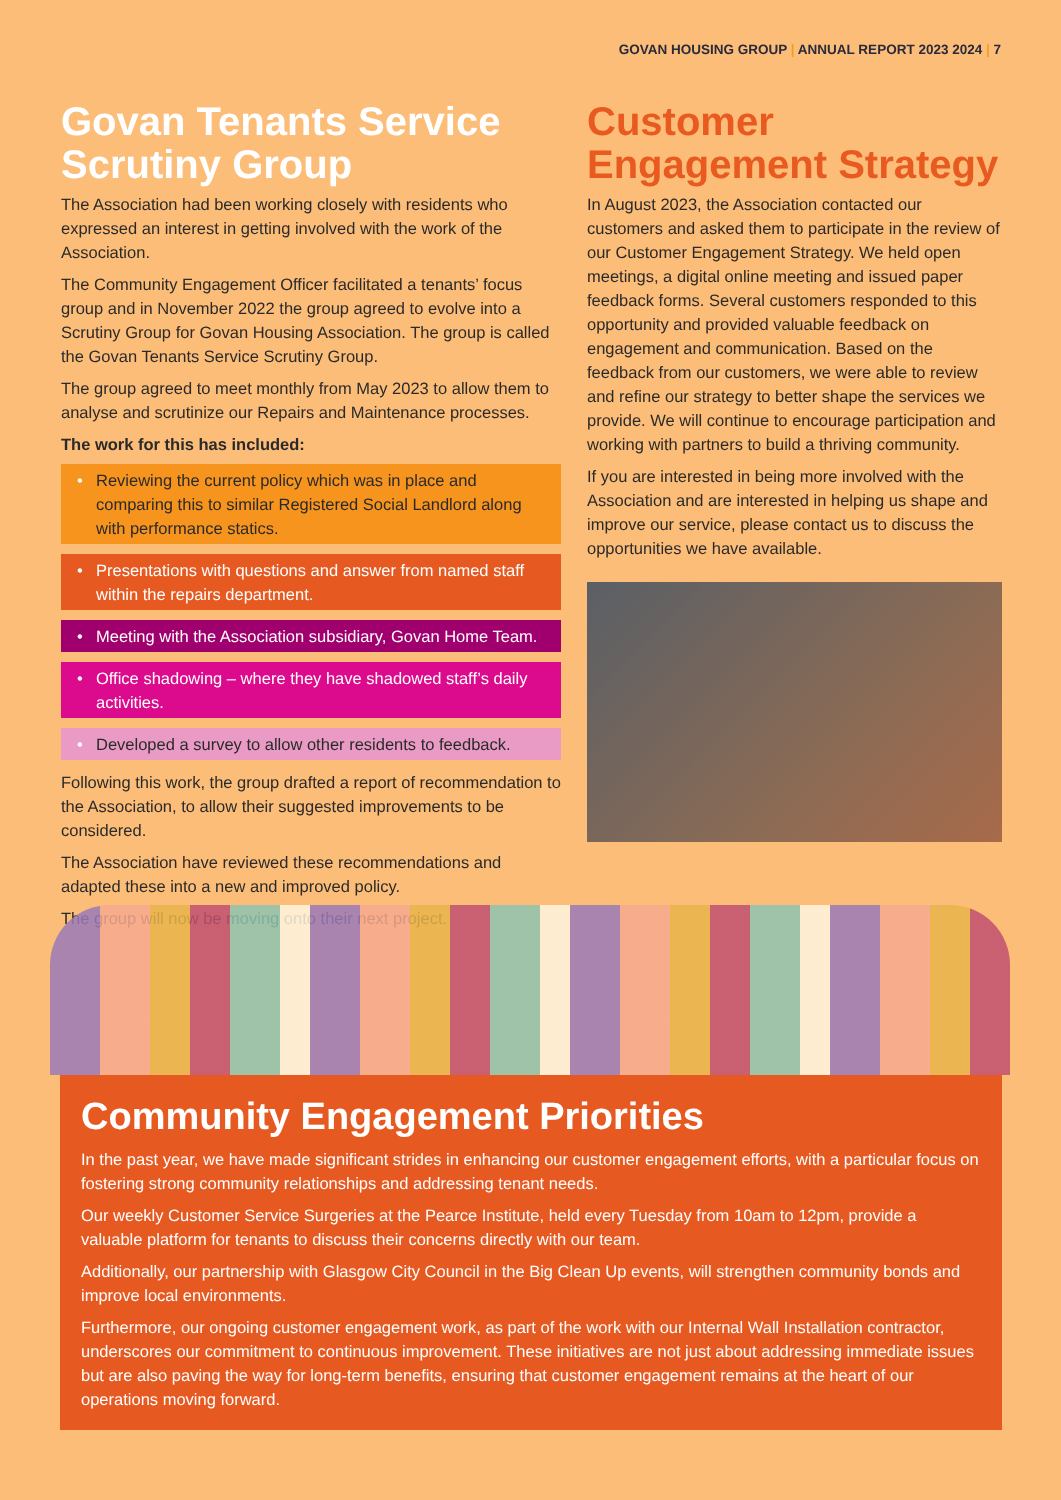GOVAN HOUSING GROUP | ANNUAL REPORT 2023 2024 | 7
Govan Tenants Service Scrutiny Group
The Association had been working closely with residents who expressed an interest in getting involved with the work of the Association.
The Community Engagement Officer facilitated a tenants’ focus group and in November 2022 the group agreed to evolve into a Scrutiny Group for Govan Housing Association. The group is called the Govan Tenants Service Scrutiny Group.
The group agreed to meet monthly from May 2023 to allow them to analyse and scrutinize our Repairs and Maintenance processes.
The work for this has included:
Reviewing the current policy which was in place and comparing this to similar Registered Social Landlord along with performance statics.
Presentations with questions and answer from named staff within the repairs department.
Meeting with the Association subsidiary, Govan Home Team.
Office shadowing – where they have shadowed staff’s daily activities.
Developed a survey to allow other residents to feedback.
Following this work, the group drafted a report of recommendation to the Association, to allow their suggested improvements to be considered.
The Association have reviewed these recommendations and adapted these into a new and improved policy.
The group will now be moving onto their next project.
Customer Engagement Strategy
In August 2023, the Association contacted our customers and asked them to participate in the review of our Customer Engagement Strategy. We held open meetings, a digital online meeting and issued paper feedback forms. Several customers responded to this opportunity and provided valuable feedback on engagement and communication. Based on the feedback from our customers, we were able to review and refine our strategy to better shape the services we provide. We will continue to encourage participation and working with partners to build a thriving community.
If you are interested in being more involved with the Association and are interested in helping us shape and improve our service, please contact us to discuss the opportunities we have available.
Community Engagement Priorities
In the past year, we have made significant strides in enhancing our customer engagement efforts, with a particular focus on fostering strong community relationships and addressing tenant needs.
Our weekly Customer Service Surgeries at the Pearce Institute, held every Tuesday from 10am to 12pm, provide a valuable platform for tenants to discuss their concerns directly with our team.
Additionally, our partnership with Glasgow City Council in the Big Clean Up events, will strengthen community bonds and improve local environments.
Furthermore, our ongoing customer engagement work, as part of the work with our Internal Wall Installation contractor, underscores our commitment to continuous improvement. These initiatives are not just about addressing immediate issues but are also paving the way for long-term benefits, ensuring that customer engagement remains at the heart of our operations moving forward.